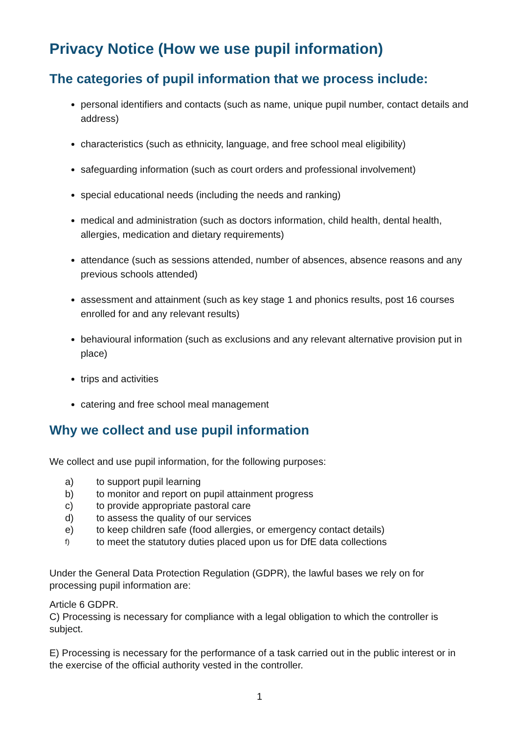Privacy Notice (How we use pupil information)
The categories of pupil information that we process include:
personal identifiers and contacts (such as name, unique pupil number, contact details and address)
characteristics (such as ethnicity, language, and free school meal eligibility)
safeguarding information (such as court orders and professional involvement)
special educational needs (including the needs and ranking)
medical and administration (such as doctors information, child health, dental health, allergies, medication and dietary requirements)
attendance (such as sessions attended, number of absences, absence reasons and any previous schools attended)
assessment and attainment (such as key stage 1 and phonics results, post 16 courses enrolled for and any relevant results)
behavioural information (such as exclusions and any relevant alternative provision put in place)
trips and activities
catering and free school meal management
Why we collect and use pupil information
We collect and use pupil information, for the following purposes:
a) to support pupil learning
b) to monitor and report on pupil attainment progress
c) to provide appropriate pastoral care
d) to assess the quality of our services
e) to keep children safe (food allergies, or emergency contact details)
f) to meet the statutory duties placed upon us for DfE data collections
Under the General Data Protection Regulation (GDPR), the lawful bases we rely on for processing pupil information are:
Article 6 GDPR.
C) Processing is necessary for compliance with a legal obligation to which the controller is subject.
E) Processing is necessary for the performance of a task carried out in the public interest or in the exercise of the official authority vested in the controller.
1